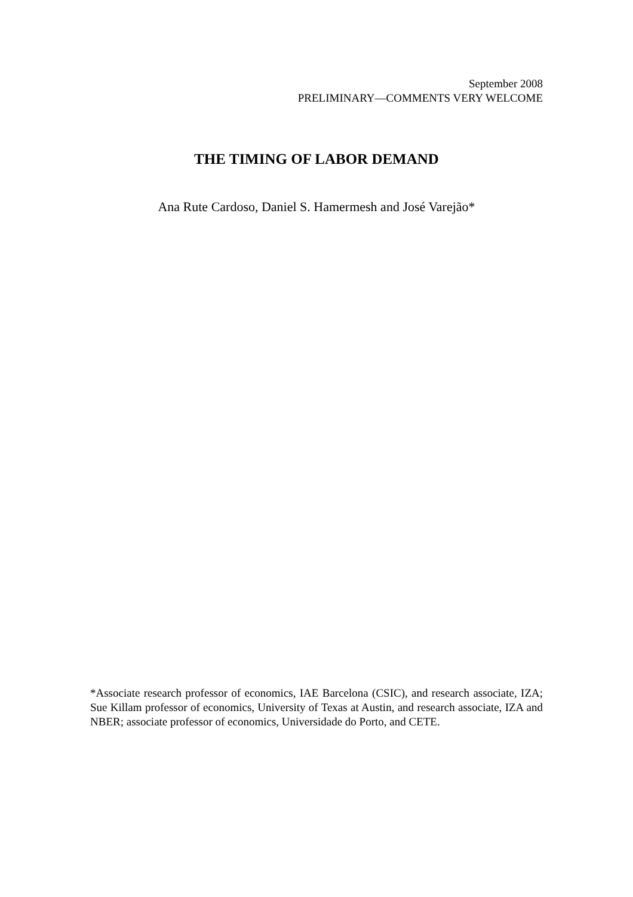September 2008
PRELIMINARY—COMMENTS VERY WELCOME
THE TIMING OF LABOR DEMAND
Ana Rute Cardoso, Daniel S. Hamermesh and José Varejão*
*Associate research professor of economics, IAE Barcelona (CSIC), and research associate, IZA; Sue Killam professor of economics, University of Texas at Austin, and research associate, IZA and NBER; associate professor of economics, Universidade do Porto, and CETE.